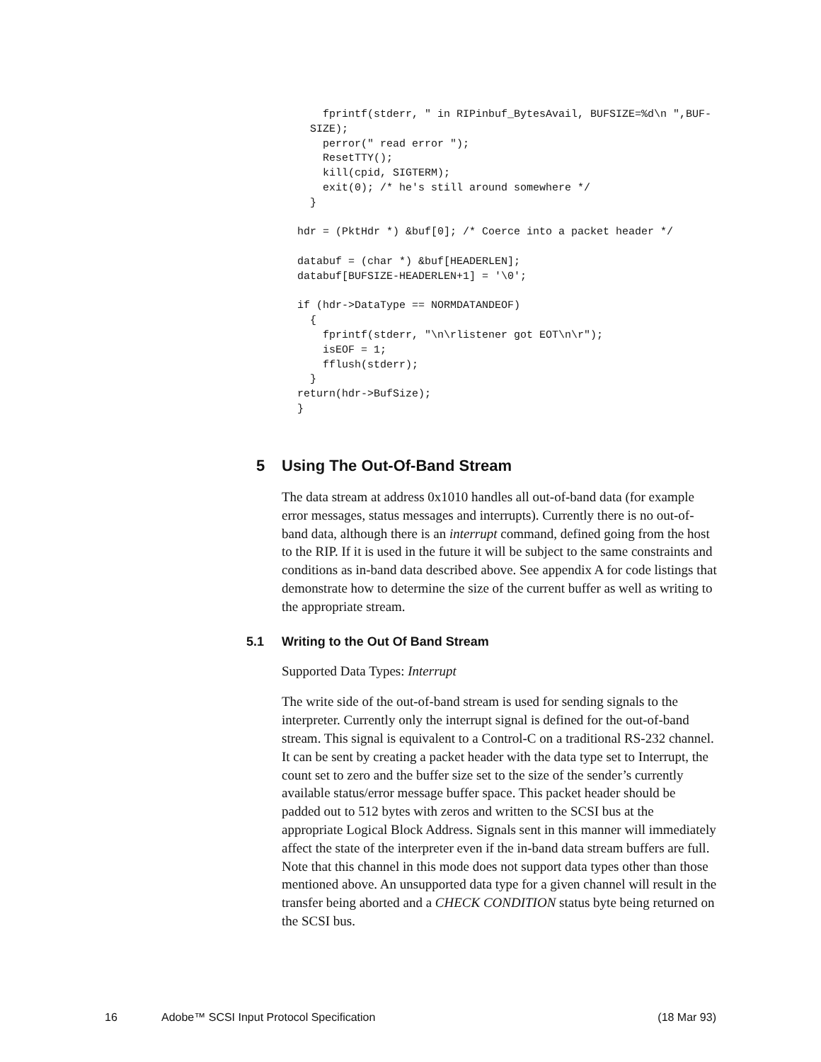fprintf(stderr, " in RIPinbuf_BytesAvail, BUFSIZE=%d\n ",BUF-
  SIZE);
    perror(" read error ");
    ResetTTY();
    kill(cpid, SIGTERM);
    exit(0); /* he's still around somewhere */
  }

hdr = (PktHdr *) &buf[0]; /* Coerce into a packet header */

databuf = (char *) &buf[HEADERLEN];
databuf[BUFSIZE-HEADERLEN+1] = '\0';

if (hdr->DataType == NORMDATANDEOF)
  {
    fprintf(stderr, "\n\rlistener got EOT\n\r");
    isEOF = 1;
    fflush(stderr);
  }
return(hdr->BufSize);
}
5 Using The Out-Of-Band Stream
The data stream at address 0x1010 handles all out-of-band data (for example error messages, status messages and interrupts). Currently there is no out-of-band data, although there is an interrupt command, defined going from the host to the RIP. If it is used in the future it will be subject to the same constraints and conditions as in-band data described above. See appendix A for code listings that demonstrate how to determine the size of the current buffer as well as writing to the appropriate stream.
5.1 Writing to the Out Of Band Stream
Supported Data Types: Interrupt
The write side of the out-of-band stream is used for sending signals to the interpreter. Currently only the interrupt signal is defined for the out-of-band stream. This signal is equivalent to a Control-C on a traditional RS-232 channel. It can be sent by creating a packet header with the data type set to Interrupt, the count set to zero and the buffer size set to the size of the sender’s currently available status/error message buffer space. This packet header should be padded out to 512 bytes with zeros and written to the SCSI bus at the appropriate Logical Block Address. Signals sent in this manner will immediately affect the state of the interpreter even if the in-band data stream buffers are full. Note that this channel in this mode does not support data types other than those mentioned above. An unsupported data type for a given channel will result in the transfer being aborted and a CHECK CONDITION status byte being returned on the SCSI bus.
16 Adobe™ SCSI Input Protocol Specification (18 Mar 93)